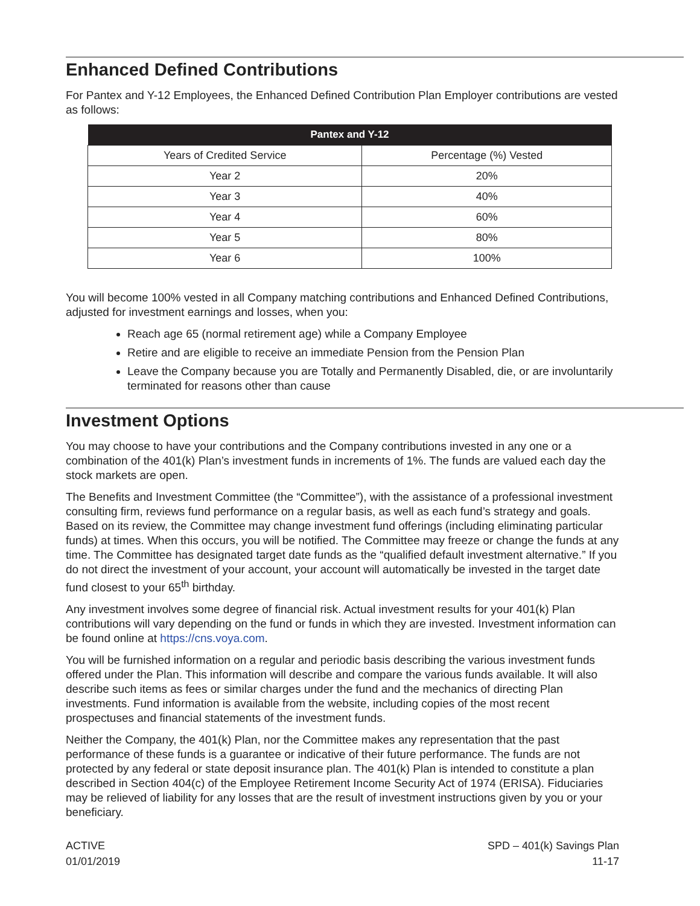Enhanced Defined Contributions
For Pantex and Y-12 Employees, the Enhanced Defined Contribution Plan Employer contributions are vested as follows:
| Pantex and Y-12 | |
| --- | --- |
| Years of Credited Service | Percentage (%) Vested |
| Year 2 | 20% |
| Year 3 | 40% |
| Year 4 | 60% |
| Year 5 | 80% |
| Year 6 | 100% |
You will become 100% vested in all Company matching contributions and Enhanced Defined Contributions, adjusted for investment earnings and losses, when you:
Reach age 65 (normal retirement age) while a Company Employee
Retire and are eligible to receive an immediate Pension from the Pension Plan
Leave the Company because you are Totally and Permanently Disabled, die, or are involuntarily terminated for reasons other than cause
Investment Options
You may choose to have your contributions and the Company contributions invested in any one or a combination of the 401(k) Plan’s investment funds in increments of 1%. The funds are valued each day the stock markets are open.
The Benefits and Investment Committee (the “Committee”), with the assistance of a professional investment consulting firm, reviews fund performance on a regular basis, as well as each fund’s strategy and goals. Based on its review, the Committee may change investment fund offerings (including eliminating particular funds) at times. When this occurs, you will be notified. The Committee may freeze or change the funds at any time. The Committee has designated target date funds as the “qualified default investment alternative.” If you do not direct the investment of your account, your account will automatically be invested in the target date fund closest to your 65<sup>th</sup> birthday.
Any investment involves some degree of financial risk. Actual investment results for your 401(k) Plan contributions will vary depending on the fund or funds in which they are invested. Investment information can be found online at https://cns.voya.com.
You will be furnished information on a regular and periodic basis describing the various investment funds offered under the Plan. This information will describe and compare the various funds available. It will also describe such items as fees or similar charges under the fund and the mechanics of directing Plan investments. Fund information is available from the website, including copies of the most recent prospectuses and financial statements of the investment funds.
Neither the Company, the 401(k) Plan, nor the Committee makes any representation that the past performance of these funds is a guarantee or indicative of their future performance. The funds are not protected by any federal or state deposit insurance plan. The 401(k) Plan is intended to constitute a plan described in Section 404(c) of the Employee Retirement Income Security Act of 1974 (ERISA). Fiduciaries may be relieved of liability for any losses that are the result of investment instructions given by you or your beneficiary.
ACTIVE
01/01/2019
SPD – 401(k) Savings Plan
11-17